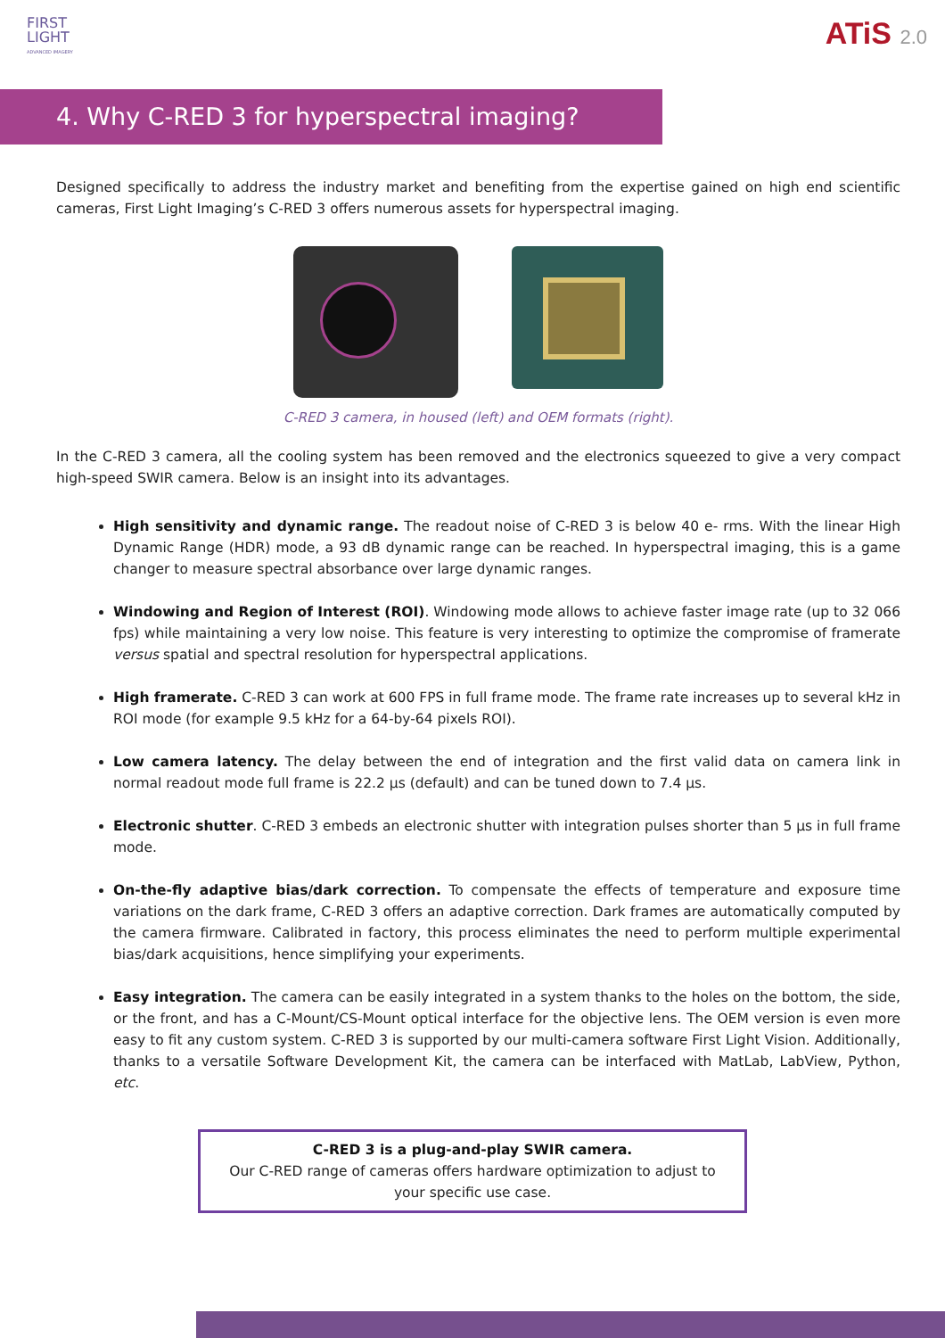FIRST
LIGHT
ADVANCED IMAGERY
ATiS 2.0
4. Why C-RED 3 for hyperspectral imaging?
Designed specifically to address the industry market and benefiting from the expertise gained on high end scientific cameras, First Light Imaging’s C-RED 3 offers numerous assets for hyperspectral imaging.
C-RED 3 camera, in housed (left) and OEM formats (right).
In the C-RED 3 camera, all the cooling system has been removed and the electronics squeezed to give a very compact high-speed SWIR camera. Below is an insight into its advantages.
High sensitivity and dynamic range. The readout noise of C-RED 3 is below 40 e- rms. With the linear High Dynamic Range (HDR) mode, a 93 dB dynamic range can be reached. In hyperspectral imaging, this is a game changer to measure spectral absorbance over large dynamic ranges.
Windowing and Region of Interest (ROI). Windowing mode allows to achieve faster image rate (up to 32 066 fps) while maintaining a very low noise. This feature is very interesting to optimize the compromise of framerate versus spatial and spectral resolution for hyperspectral applications.
High framerate. C-RED 3 can work at 600 FPS in full frame mode. The frame rate increases up to several kHz in ROI mode (for example 9.5 kHz for a 64-by-64 pixels ROI).
Low camera latency. The delay between the end of integration and the first valid data on camera link in normal readout mode full frame is 22.2 µs (default) and can be tuned down to 7.4 µs.
Electronic shutter. C-RED 3 embeds an electronic shutter with integration pulses shorter than 5 µs in full frame mode.
On-the-fly adaptive bias/dark correction. To compensate the effects of temperature and exposure time variations on the dark frame, C-RED 3 offers an adaptive correction. Dark frames are automatically computed by the camera firmware. Calibrated in factory, this process eliminates the need to perform multiple experimental bias/dark acquisitions, hence simplifying your experiments.
Easy integration. The camera can be easily integrated in a system thanks to the holes on the bottom, the side, or the front, and has a C-Mount/CS-Mount optical interface for the objective lens. The OEM version is even more easy to fit any custom system. C-RED 3 is supported by our multi-camera software First Light Vision. Additionally, thanks to a versatile Software Development Kit, the camera can be interfaced with MatLab, LabView, Python, etc.
C-RED 3 is a plug-and-play SWIR camera.
Our C-RED range of cameras offers hardware optimization to adjust to
your specific use case.